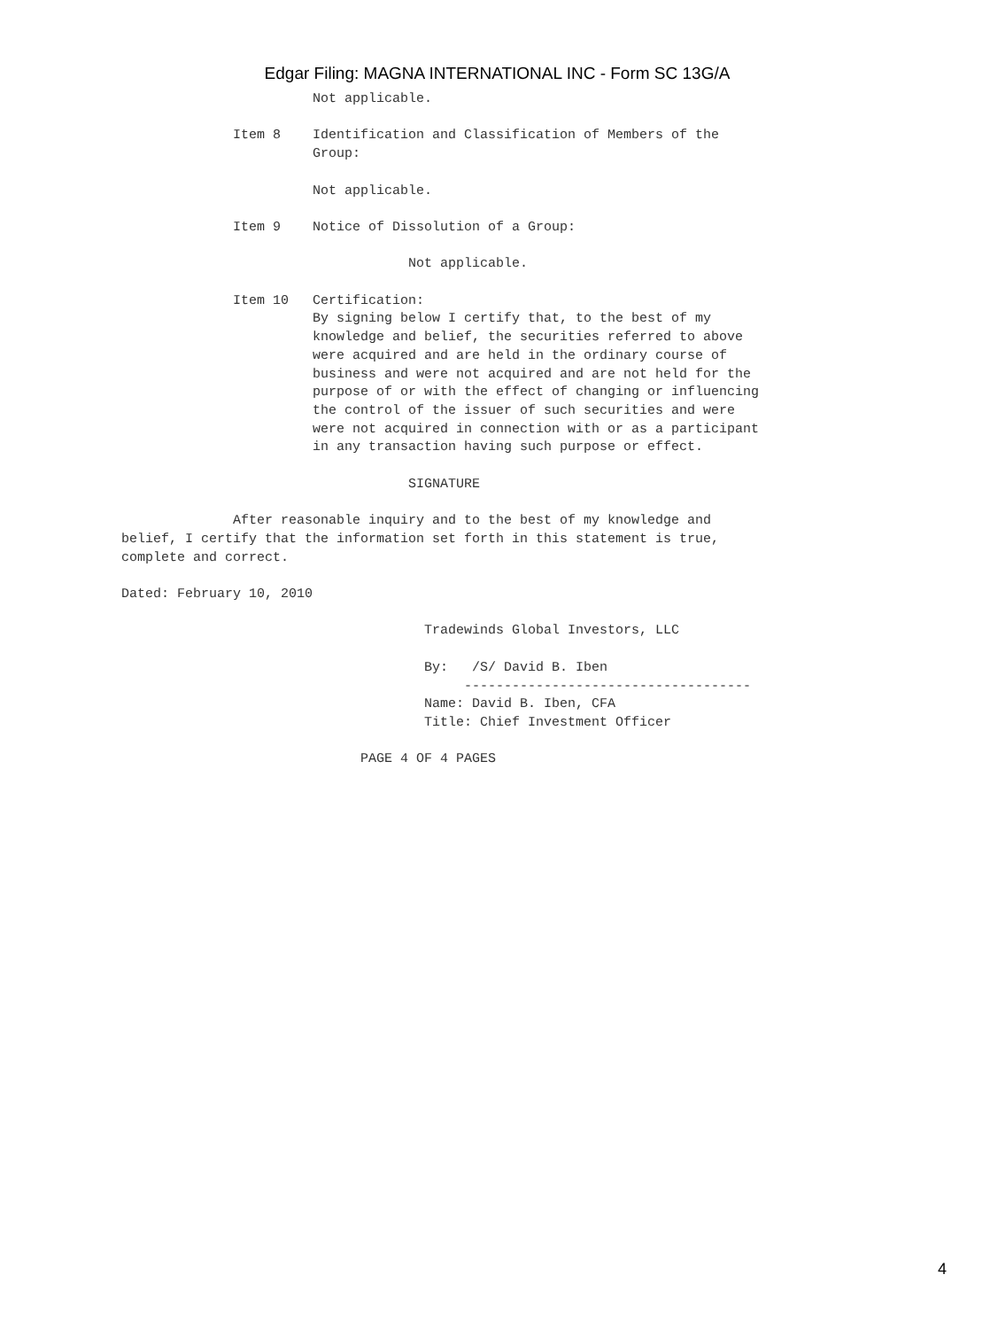Edgar Filing: MAGNA INTERNATIONAL INC - Form SC 13G/A
                        Not applicable.

              Item 8    Identification and Classification of Members of the
                        Group:

                        Not applicable.

              Item 9    Notice of Dissolution of a Group:

                                    Not applicable.

              Item 10   Certification:
                        By signing below I certify that, to the best of my
                        knowledge and belief, the securities referred to above
                        were acquired and are held in the ordinary course of
                        business and were not acquired and are not held for the
                        purpose of or with the effect of changing or influencing
                        the control of the issuer of such securities and were
                        were not acquired in connection with or as a participant
                        in any transaction having such purpose or effect.

                                    SIGNATURE

              After reasonable inquiry and to the best of my knowledge and
belief, I certify that the information set forth in this statement is true,
complete and correct.

Dated: February 10, 2010

                                      Tradewinds Global Investors, LLC

                                      By:   /S/ David B. Iben
                                           ------------------------------------
                                      Name: David B. Iben, CFA
                                      Title: Chief Investment Officer

                              PAGE 4 OF 4 PAGES
4